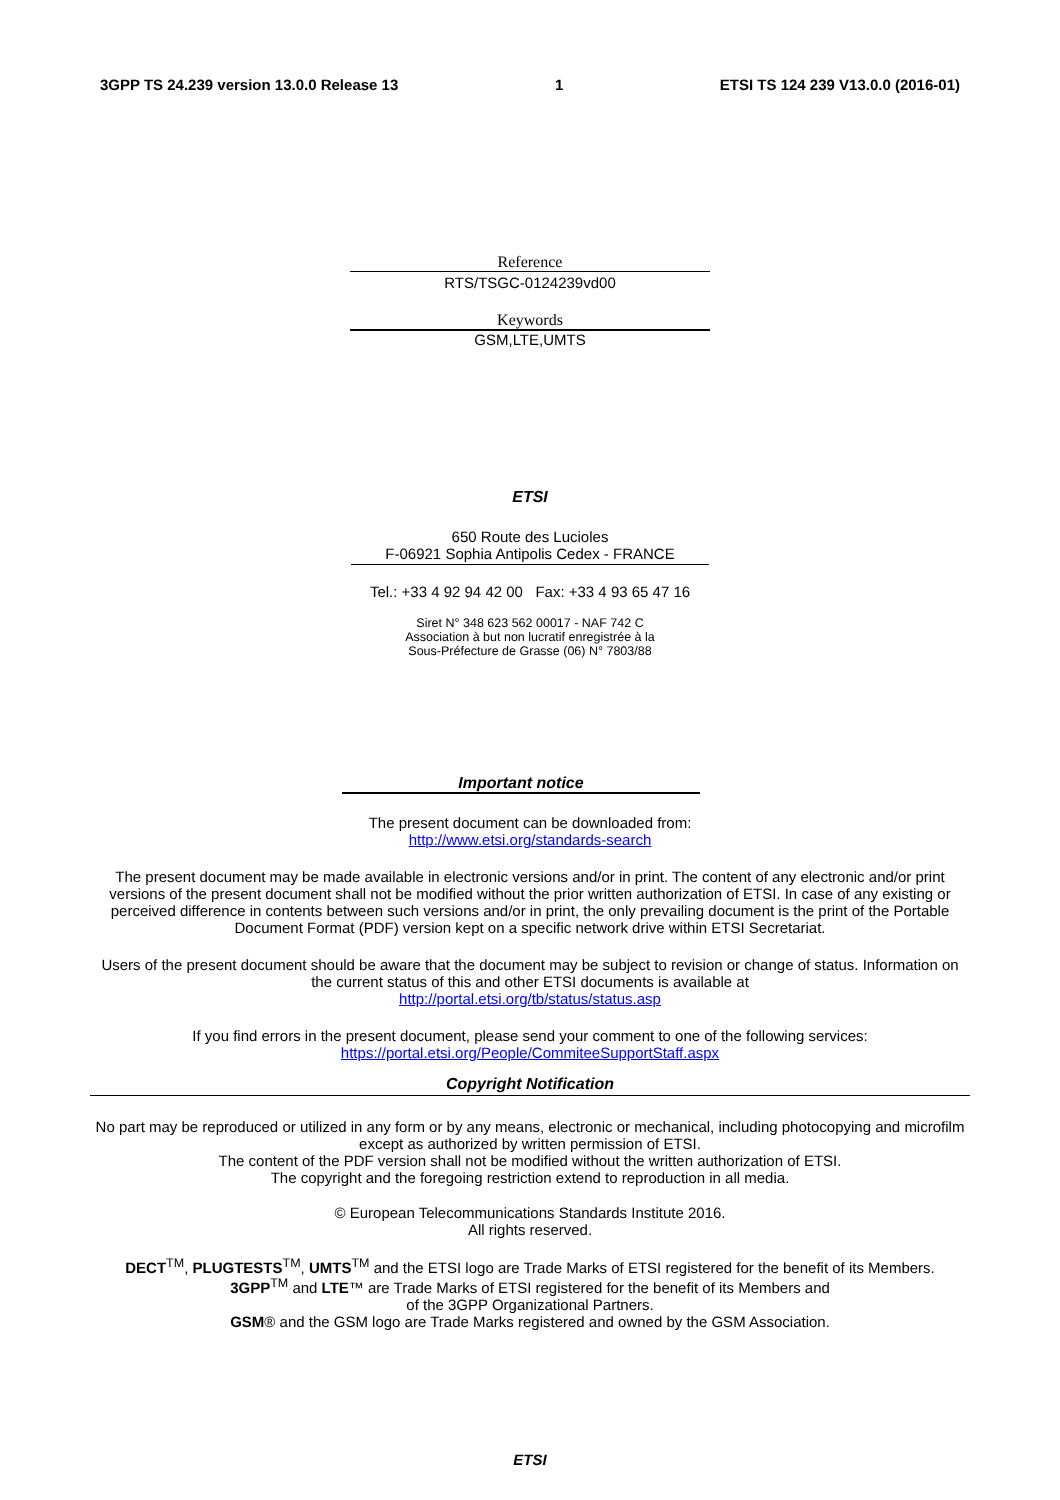3GPP TS 24.239 version 13.0.0 Release 13 1 ETSI TS 124 239 V13.0.0 (2016-01)
Reference
RTS/TSGC-0124239vd00
Keywords
GSM,LTE,UMTS
ETSI
650 Route des Lucioles
F-06921 Sophia Antipolis Cedex - FRANCE
Tel.: +33 4 92 94 42 00 Fax: +33 4 93 65 47 16
Siret N° 348 623 562 00017 - NAF 742 C
Association à but non lucratif enregistrée à la
Sous-Préfecture de Grasse (06) N° 7803/88
Important notice
The present document can be downloaded from:
http://www.etsi.org/standards-search
The present document may be made available in electronic versions and/or in print. The content of any electronic and/or print versions of the present document shall not be modified without the prior written authorization of ETSI. In case of any existing or perceived difference in contents between such versions and/or in print, the only prevailing document is the print of the Portable Document Format (PDF) version kept on a specific network drive within ETSI Secretariat.
Users of the present document should be aware that the document may be subject to revision or change of status. Information on the current status of this and other ETSI documents is available at
http://portal.etsi.org/tb/status/status.asp
If you find errors in the present document, please send your comment to one of the following services:
https://portal.etsi.org/People/CommiteeSupportStaff.aspx
Copyright Notification
No part may be reproduced or utilized in any form or by any means, electronic or mechanical, including photocopying and microfilm except as authorized by written permission of ETSI.
The content of the PDF version shall not be modified without the written authorization of ETSI.
The copyright and the foregoing restriction extend to reproduction in all media.
© European Telecommunications Standards Institute 2016.
All rights reserved.
DECT<sup>TM</sup>, PLUGTESTS<sup>TM</sup>, UMTS<sup>TM</sup> and the ETSI logo are Trade Marks of ETSI registered for the benefit of its Members.
3GPP<sup>TM</sup> and LTE™ are Trade Marks of ETSI registered for the benefit of its Members and
of the 3GPP Organizational Partners.
GSM® and the GSM logo are Trade Marks registered and owned by the GSM Association.
ETSI